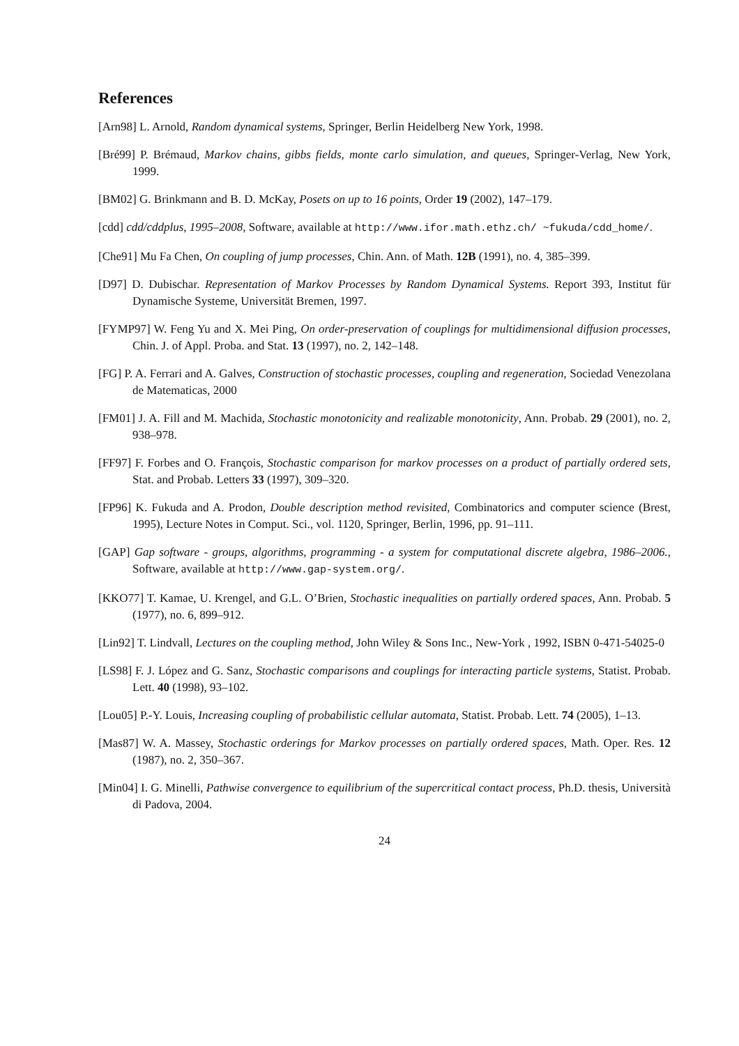References
[Arn98] L. Arnold, Random dynamical systems, Springer, Berlin Heidelberg New York, 1998.
[Bré99] P. Brémaud, Markov chains, gibbs fields, monte carlo simulation, and queues, Springer-Verlag, New York, 1999.
[BM02] G. Brinkmann and B. D. McKay, Posets on up to 16 points, Order 19 (2002), 147–179.
[cdd] cdd/cddplus, 1995–2008, Software, available at http://www.ifor.math.ethz.ch/ ~fukuda/cdd_home/.
[Che91] Mu Fa Chen, On coupling of jump processes, Chin. Ann. of Math. 12B (1991), no. 4, 385–399.
[D97] D. Dubischar. Representation of Markov Processes by Random Dynamical Systems. Report 393, Institut für Dynamische Systeme, Universität Bremen, 1997.
[FYMP97] W. Feng Yu and X. Mei Ping, On order-preservation of couplings for multidimensional diffusion processes, Chin. J. of Appl. Proba. and Stat. 13 (1997), no. 2, 142–148.
[FG] P. A. Ferrari and A. Galves, Construction of stochastic processes, coupling and regeneration, Sociedad Venezolana de Matematicas, 2000
[FM01] J. A. Fill and M. Machida, Stochastic monotonicity and realizable monotonicity, Ann. Probab. 29 (2001), no. 2, 938–978.
[FF97] F. Forbes and O. François, Stochastic comparison for markov processes on a product of partially ordered sets, Stat. and Probab. Letters 33 (1997), 309–320.
[FP96] K. Fukuda and A. Prodon, Double description method revisited, Combinatorics and computer science (Brest, 1995), Lecture Notes in Comput. Sci., vol. 1120, Springer, Berlin, 1996, pp. 91–111.
[GAP] Gap software - groups, algorithms, programming - a system for computational discrete algebra, 1986–2006., Software, available at http://www.gap-system.org/.
[KKO77] T. Kamae, U. Krengel, and G.L. O’Brien, Stochastic inequalities on partially ordered spaces, Ann. Probab. 5 (1977), no. 6, 899–912.
[Lin92] T. Lindvall, Lectures on the coupling method, John Wiley & Sons Inc., New-York , 1992, ISBN 0-471-54025-0
[LS98] F. J. López and G. Sanz, Stochastic comparisons and couplings for interacting particle systems, Statist. Probab. Lett. 40 (1998), 93–102.
[Lou05] P.-Y. Louis, Increasing coupling of probabilistic cellular automata, Statist. Probab. Lett. 74 (2005), 1–13.
[Mas87] W. A. Massey, Stochastic orderings for Markov processes on partially ordered spaces, Math. Oper. Res. 12 (1987), no. 2, 350–367.
[Min04] I. G. Minelli, Pathwise convergence to equilibrium of the supercritical contact process, Ph.D. thesis, Università di Padova, 2004.
24